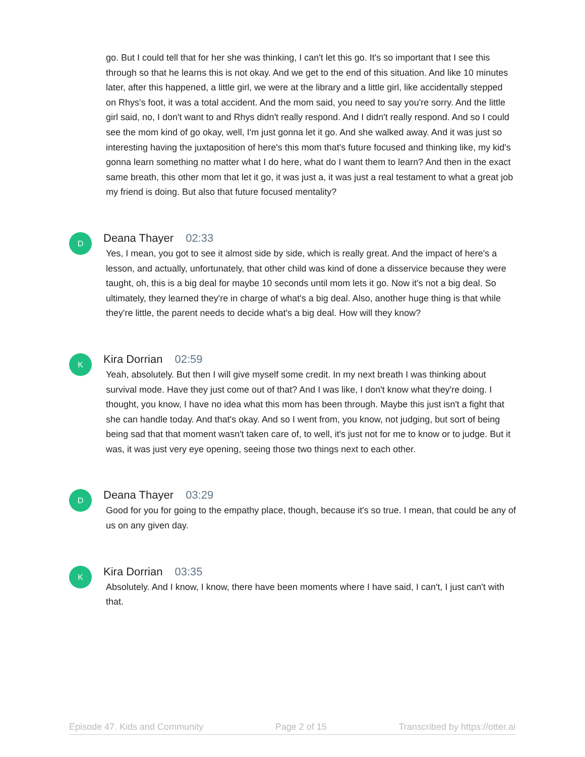go. But I could tell that for her she was thinking, I can't let this go. It's so important that I see this through so that he learns this is not okay. And we get to the end of this situation. And like 10 minutes later, after this happened, a little girl, we were at the library and a little girl, like accidentally stepped on Rhys's foot, it was a total accident. And the mom said, you need to say you're sorry. And the little girl said, no, I don't want to and Rhys didn't really respond. And I didn't really respond. And so I could see the mom kind of go okay, well, I'm just gonna let it go. And she walked away. And it was just so interesting having the juxtaposition of here's this mom that's future focused and thinking like, my kid's gonna learn something no matter what I do here, what do I want them to learn? And then in the exact same breath, this other mom that let it go, it was just a, it was just a real testament to what a great job my friend is doing. But also that future focused mentality?
D
Deana Thayer 02:33
Yes, I mean, you got to see it almost side by side, which is really great. And the impact of here's a lesson, and actually, unfortunately, that other child was kind of done a disservice because they were taught, oh, this is a big deal for maybe 10 seconds until mom lets it go. Now it's not a big deal. So ultimately, they learned they're in charge of what's a big deal. Also, another huge thing is that while they're little, the parent needs to decide what's a big deal. How will they know?
K
Kira Dorrian 02:59
Yeah, absolutely. But then I will give myself some credit. In my next breath I was thinking about survival mode. Have they just come out of that? And I was like, I don't know what they're doing. I thought, you know, I have no idea what this mom has been through. Maybe this just isn't a fight that she can handle today. And that's okay. And so I went from, you know, not judging, but sort of being being sad that that moment wasn't taken care of, to well, it's just not for me to know or to judge. But it was, it was just very eye opening, seeing those two things next to each other.
D
Deana Thayer 03:29
Good for you for going to the empathy place, though, because it's so true. I mean, that could be any of us on any given day.
K
Kira Dorrian 03:35
Absolutely. And I know, I know, there have been moments where I have said, I can't, I just can't with that.
Episode 47. Kids and Community Page 2 of 15 Transcribed by https://otter.ai